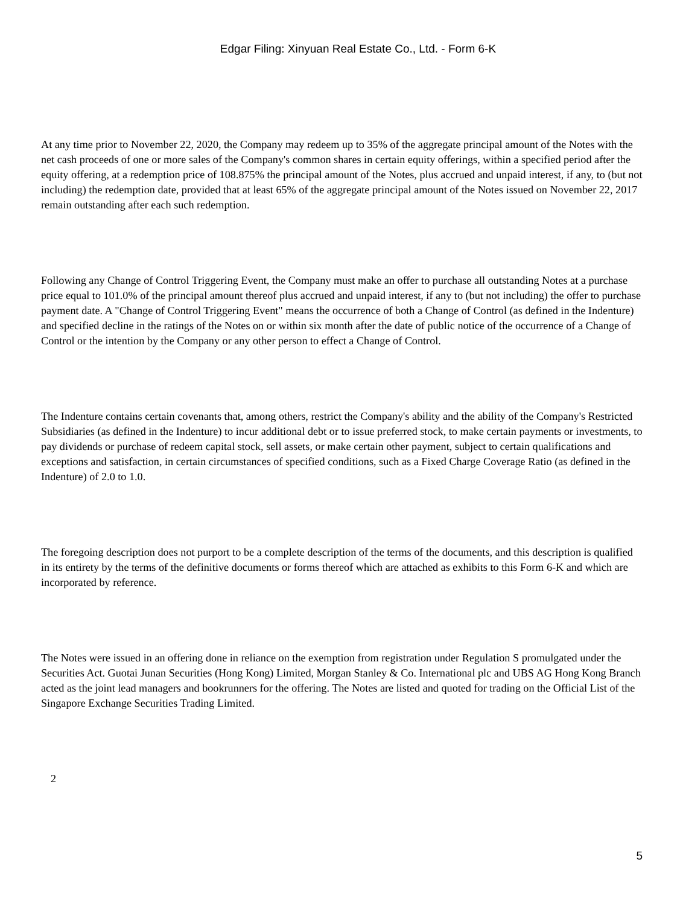Edgar Filing: Xinyuan Real Estate Co., Ltd. - Form 6-K
At any time prior to November 22, 2020, the Company may redeem up to 35% of the aggregate principal amount of the Notes with the net cash proceeds of one or more sales of the Company's common shares in certain equity offerings, within a specified period after the equity offering, at a redemption price of 108.875% the principal amount of the Notes, plus accrued and unpaid interest, if any, to (but not including) the redemption date, provided that at least 65% of the aggregate principal amount of the Notes issued on November 22, 2017 remain outstanding after each such redemption.
Following any Change of Control Triggering Event, the Company must make an offer to purchase all outstanding Notes at a purchase price equal to 101.0% of the principal amount thereof plus accrued and unpaid interest, if any to (but not including) the offer to purchase payment date. A "Change of Control Triggering Event" means the occurrence of both a Change of Control (as defined in the Indenture) and specified decline in the ratings of the Notes on or within six month after the date of public notice of the occurrence of a Change of Control or the intention by the Company or any other person to effect a Change of Control.
The Indenture contains certain covenants that, among others, restrict the Company's ability and the ability of the Company's Restricted Subsidiaries (as defined in the Indenture) to incur additional debt or to issue preferred stock, to make certain payments or investments, to pay dividends or purchase of redeem capital stock, sell assets, or make certain other payment, subject to certain qualifications and exceptions and satisfaction, in certain circumstances of specified conditions, such as a Fixed Charge Coverage Ratio (as defined in the Indenture) of 2.0 to 1.0.
The foregoing description does not purport to be a complete description of the terms of the documents, and this description is qualified in its entirety by the terms of the definitive documents or forms thereof which are attached as exhibits to this Form 6-K and which are incorporated by reference.
The Notes were issued in an offering done in reliance on the exemption from registration under Regulation S promulgated under the Securities Act. Guotai Junan Securities (Hong Kong) Limited, Morgan Stanley & Co. International plc and UBS AG Hong Kong Branch acted as the joint lead managers and bookrunners for the offering. The Notes are listed and quoted for trading on the Official List of the Singapore Exchange Securities Trading Limited.
2
5